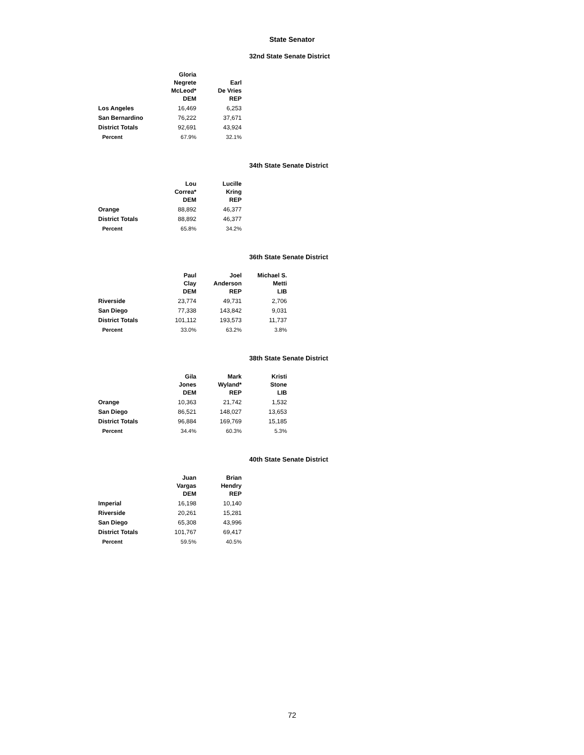State Senator
32nd State Senate District
| | Gloria Negrete McLeod* DEM | Earl De Vries REP |
| --- | --- | --- |
| Los Angeles | 16,469 | 6,253 |
| San Bernardino | 76,222 | 37,671 |
| District Totals | 92,691 | 43,924 |
| Percent | 67.9% | 32.1% |
34th State Senate District
| | Lou Correa* DEM | Lucille Kring REP |
| --- | --- | --- |
| Orange | 88,892 | 46,377 |
| District Totals | 88,892 | 46,377 |
| Percent | 65.8% | 34.2% |
36th State Senate District
| | Paul Clay DEM | Joel Anderson REP | Michael S. Metti LIB |
| --- | --- | --- | --- |
| Riverside | 23,774 | 49,731 | 2,706 |
| San Diego | 77,338 | 143,842 | 9,031 |
| District Totals | 101,112 | 193,573 | 11,737 |
| Percent | 33.0% | 63.2% | 3.8% |
38th State Senate District
| | Gila Jones DEM | Mark Wyland* REP | Kristi Stone LIB |
| --- | --- | --- | --- |
| Orange | 10,363 | 21,742 | 1,532 |
| San Diego | 86,521 | 148,027 | 13,653 |
| District Totals | 96,884 | 169,769 | 15,185 |
| Percent | 34.4% | 60.3% | 5.3% |
40th State Senate District
| | Juan Vargas DEM | Brian Hendry REP |
| --- | --- | --- |
| Imperial | 16,198 | 10,140 |
| Riverside | 20,261 | 15,281 |
| San Diego | 65,308 | 43,996 |
| District Totals | 101,767 | 69,417 |
| Percent | 59.5% | 40.5% |
72